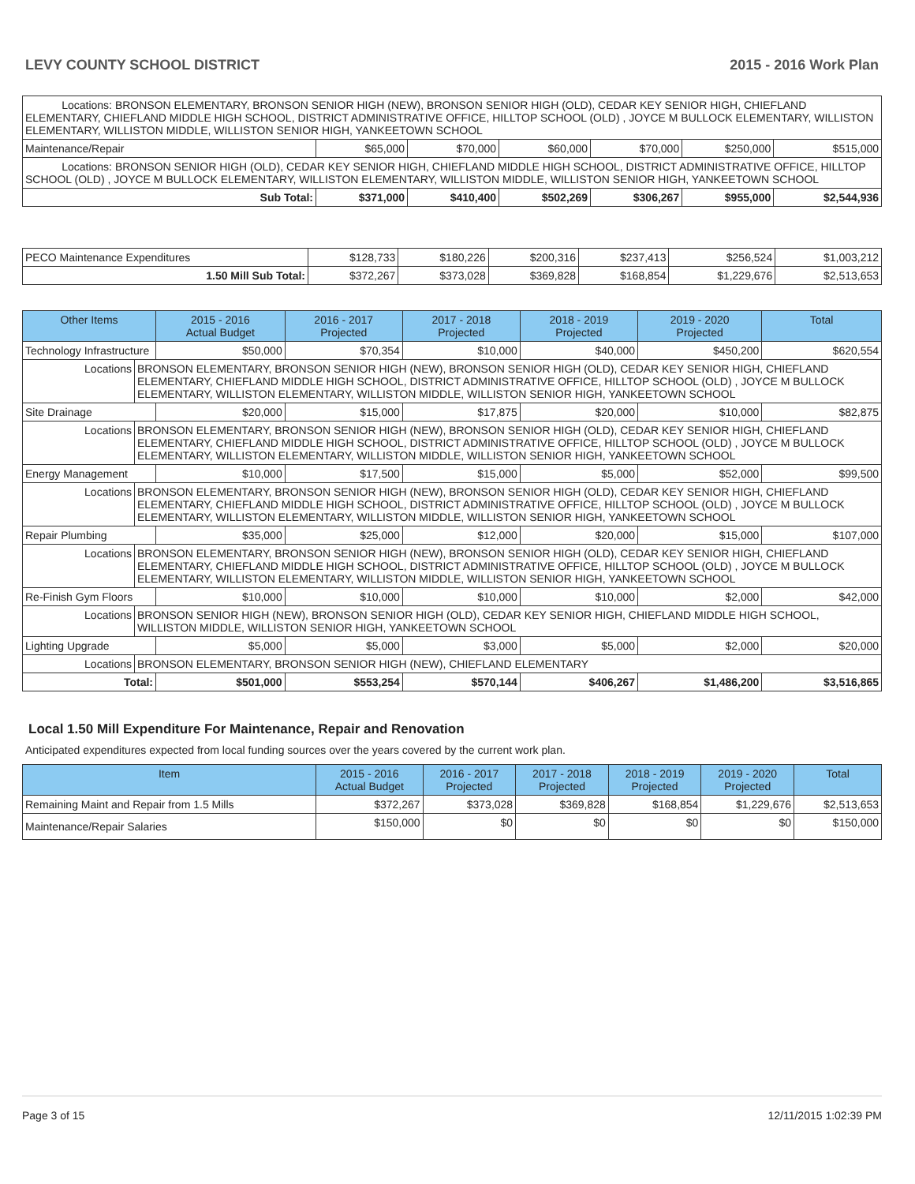LEVY COUNTY SCHOOL DISTRICT 2015 - 2016 Work Plan
| Locations: BRONSON ELEMENTARY, BRONSON SENIOR HIGH (NEW), BRONSON SENIOR HIGH (OLD), CEDAR KEY SENIOR HIGH, CHIEFLAND ELEMENTARY, CHIEFLAND MIDDLE HIGH SCHOOL, DISTRICT ADMINISTRATIVE OFFICE, HILLTOP SCHOOL (OLD) , JOYCE M BULLOCK ELEMENTARY, WILLISTON ELEMENTARY, WILLISTON MIDDLE, WILLISTON SENIOR HIGH, YANKEETOWN SCHOOL | | | | | | |
| Maintenance/Repair | $65,000 | $70,000 | $60,000 | $70,000 | $250,000 | $515,000 |
| Locations: BRONSON SENIOR HIGH (OLD), CEDAR KEY SENIOR HIGH, CHIEFLAND MIDDLE HIGH SCHOOL, DISTRICT ADMINISTRATIVE OFFICE, HILLTOP SCHOOL (OLD) , JOYCE M BULLOCK ELEMENTARY, WILLISTON ELEMENTARY, WILLISTON MIDDLE, WILLISTON SENIOR HIGH, YANKEETOWN SCHOOL | | | | | | |
| Sub Total: | $371,000 | $410,400 | $502,269 | $306,267 | $955,000 | $2,544,936 |
| PECO Maintenance Expenditures | $128,733 | $180,226 | $200,316 | $237,413 | $256,524 | $1,003,212 |
| 1.50 Mill Sub Total: | $372,267 | $373,028 | $369,828 | $168,854 | $1,229,676 | $2,513,653 |
| Other Items | | 2015 - 2016 Actual Budget | 2016 - 2017 Projected | 2017 - 2018 Projected | 2018 - 2019 Projected | 2019 - 2020 Projected | Total |
| --- | --- | --- | --- | --- | --- | --- | --- |
| Technology Infrastructure | | $50,000 | $70,354 | $10,000 | $40,000 | $450,200 | $620,554 |
| Locations | BRONSON ELEMENTARY, BRONSON SENIOR HIGH (NEW), BRONSON SENIOR HIGH (OLD), CEDAR KEY SENIOR HIGH, CHIEFLAND ELEMENTARY, CHIEFLAND MIDDLE HIGH SCHOOL, DISTRICT ADMINISTRATIVE OFFICE, HILLTOP SCHOOL (OLD) , JOYCE M BULLOCK ELEMENTARY, WILLISTON ELEMENTARY, WILLISTON MIDDLE, WILLISTON SENIOR HIGH, YANKEETOWN SCHOOL | | | | | | |
| Site Drainage | | $20,000 | $15,000 | $17,875 | $20,000 | $10,000 | $82,875 |
| Locations | BRONSON ELEMENTARY, BRONSON SENIOR HIGH (NEW), BRONSON SENIOR HIGH (OLD), CEDAR KEY SENIOR HIGH, CHIEFLAND ELEMENTARY, CHIEFLAND MIDDLE HIGH SCHOOL, DISTRICT ADMINISTRATIVE OFFICE, HILLTOP SCHOOL (OLD) , JOYCE M BULLOCK ELEMENTARY, WILLISTON ELEMENTARY, WILLISTON MIDDLE, WILLISTON SENIOR HIGH, YANKEETOWN SCHOOL | | | | | | |
| Energy Management | | $10,000 | $17,500 | $15,000 | $5,000 | $52,000 | $99,500 |
| Locations | BRONSON ELEMENTARY, BRONSON SENIOR HIGH (NEW), BRONSON SENIOR HIGH (OLD), CEDAR KEY SENIOR HIGH, CHIEFLAND ELEMENTARY, CHIEFLAND MIDDLE HIGH SCHOOL, DISTRICT ADMINISTRATIVE OFFICE, HILLTOP SCHOOL (OLD) , JOYCE M BULLOCK ELEMENTARY, WILLISTON ELEMENTARY, WILLISTON MIDDLE, WILLISTON SENIOR HIGH, YANKEETOWN SCHOOL | | | | | | |
| Repair Plumbing | | $35,000 | $25,000 | $12,000 | $20,000 | $15,000 | $107,000 |
| Locations | BRONSON ELEMENTARY, BRONSON SENIOR HIGH (NEW), BRONSON SENIOR HIGH (OLD), CEDAR KEY SENIOR HIGH, CHIEFLAND ELEMENTARY, CHIEFLAND MIDDLE HIGH SCHOOL, DISTRICT ADMINISTRATIVE OFFICE, HILLTOP SCHOOL (OLD) , JOYCE M BULLOCK ELEMENTARY, WILLISTON ELEMENTARY, WILLISTON MIDDLE, WILLISTON SENIOR HIGH, YANKEETOWN SCHOOL | | | | | | |
| Re-Finish Gym Floors | | $10,000 | $10,000 | $10,000 | $10,000 | $2,000 | $42,000 |
| Locations | BRONSON SENIOR HIGH (NEW), BRONSON SENIOR HIGH (OLD), CEDAR KEY SENIOR HIGH, CHIEFLAND MIDDLE HIGH SCHOOL, WILLISTON MIDDLE, WILLISTON SENIOR HIGH, YANKEETOWN SCHOOL | | | | | | |
| Lighting Upgrade | | $5,000 | $5,000 | $3,000 | $5,000 | $2,000 | $20,000 |
| Locations | BRONSON ELEMENTARY, BRONSON SENIOR HIGH (NEW), CHIEFLAND ELEMENTARY | | | | | | |
| Total: | | $501,000 | $553,254 | $570,144 | $406,267 | $1,486,200 | $3,516,865 |
Local 1.50 Mill Expenditure For Maintenance, Repair and Renovation
Anticipated expenditures expected from local funding sources over the years covered by the current work plan.
| Item | 2015 - 2016 Actual Budget | 2016 - 2017 Projected | 2017 - 2018 Projected | 2018 - 2019 Projected | 2019 - 2020 Projected | Total |
| --- | --- | --- | --- | --- | --- | --- |
| Remaining Maint and Repair from 1.5 Mills | $372,267 | $373,028 | $369,828 | $168,854 | $1,229,676 | $2,513,653 |
| Maintenance/Repair Salaries | $150,000 | $0 | $0 | $0 | $0 | $150,000 |
Page 3 of 15 12/11/2015 1:02:39 PM